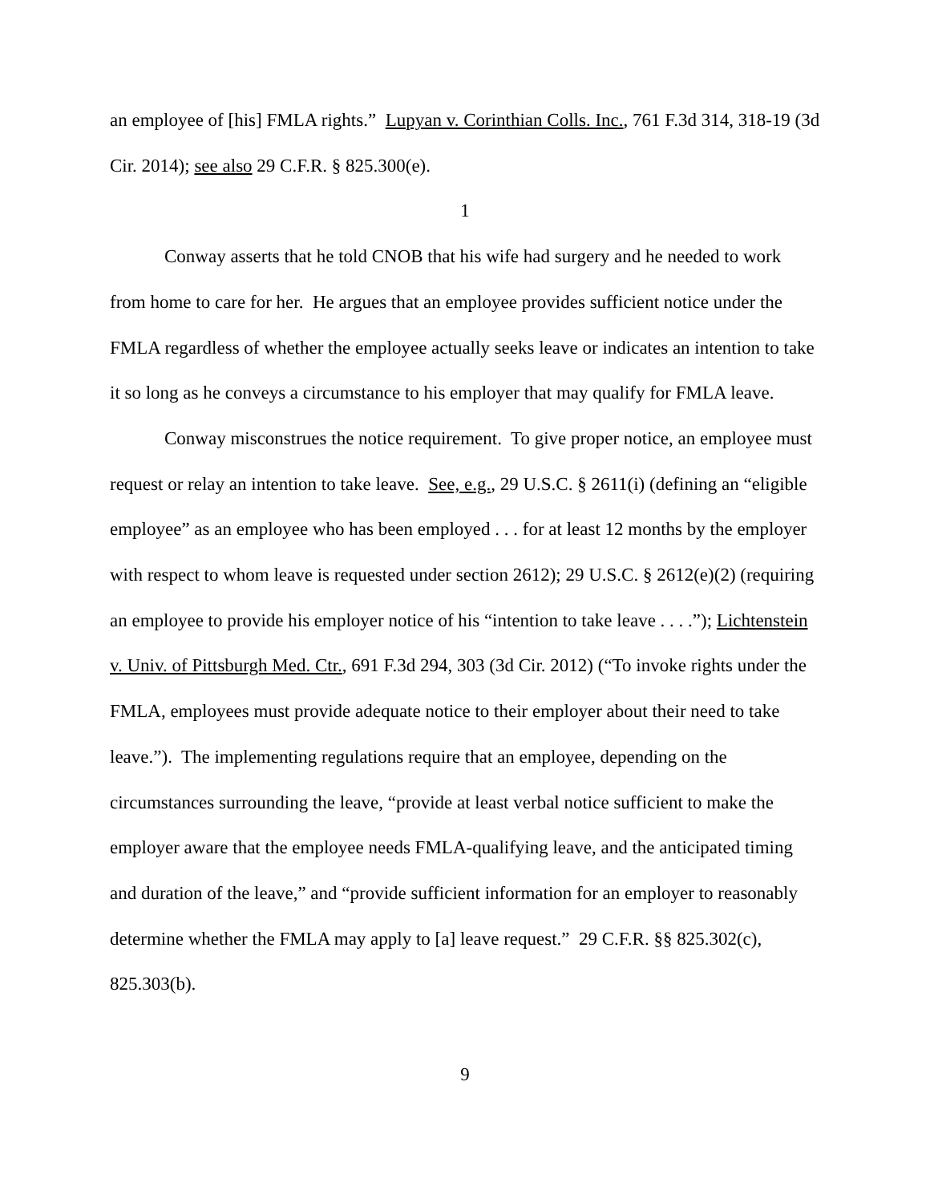an employee of [his] FMLA rights.” Lupyan v. Corinthian Colls. Inc., 761 F.3d 314, 318-19 (3d Cir. 2014); see also 29 C.F.R. § 825.300(e).
1
Conway asserts that he told CNOB that his wife had surgery and he needed to work from home to care for her. He argues that an employee provides sufficient notice under the FMLA regardless of whether the employee actually seeks leave or indicates an intention to take it so long as he conveys a circumstance to his employer that may qualify for FMLA leave.
Conway misconstrues the notice requirement. To give proper notice, an employee must request or relay an intention to take leave. See, e.g., 29 U.S.C. § 2611(i) (defining an “eligible employee” as an employee who has been employed . . . for at least 12 months by the employer with respect to whom leave is requested under section 2612); 29 U.S.C. § 2612(e)(2) (requiring an employee to provide his employer notice of his “intention to take leave . . . .”); Lichtenstein v. Univ. of Pittsburgh Med. Ctr., 691 F.3d 294, 303 (3d Cir. 2012) (“To invoke rights under the FMLA, employees must provide adequate notice to their employer about their need to take leave.”). The implementing regulations require that an employee, depending on the circumstances surrounding the leave, “provide at least verbal notice sufficient to make the employer aware that the employee needs FMLA-qualifying leave, and the anticipated timing and duration of the leave,” and “provide sufficient information for an employer to reasonably determine whether the FMLA may apply to [a] leave request.” 29 C.F.R. §§ 825.302(c), 825.303(b).
9